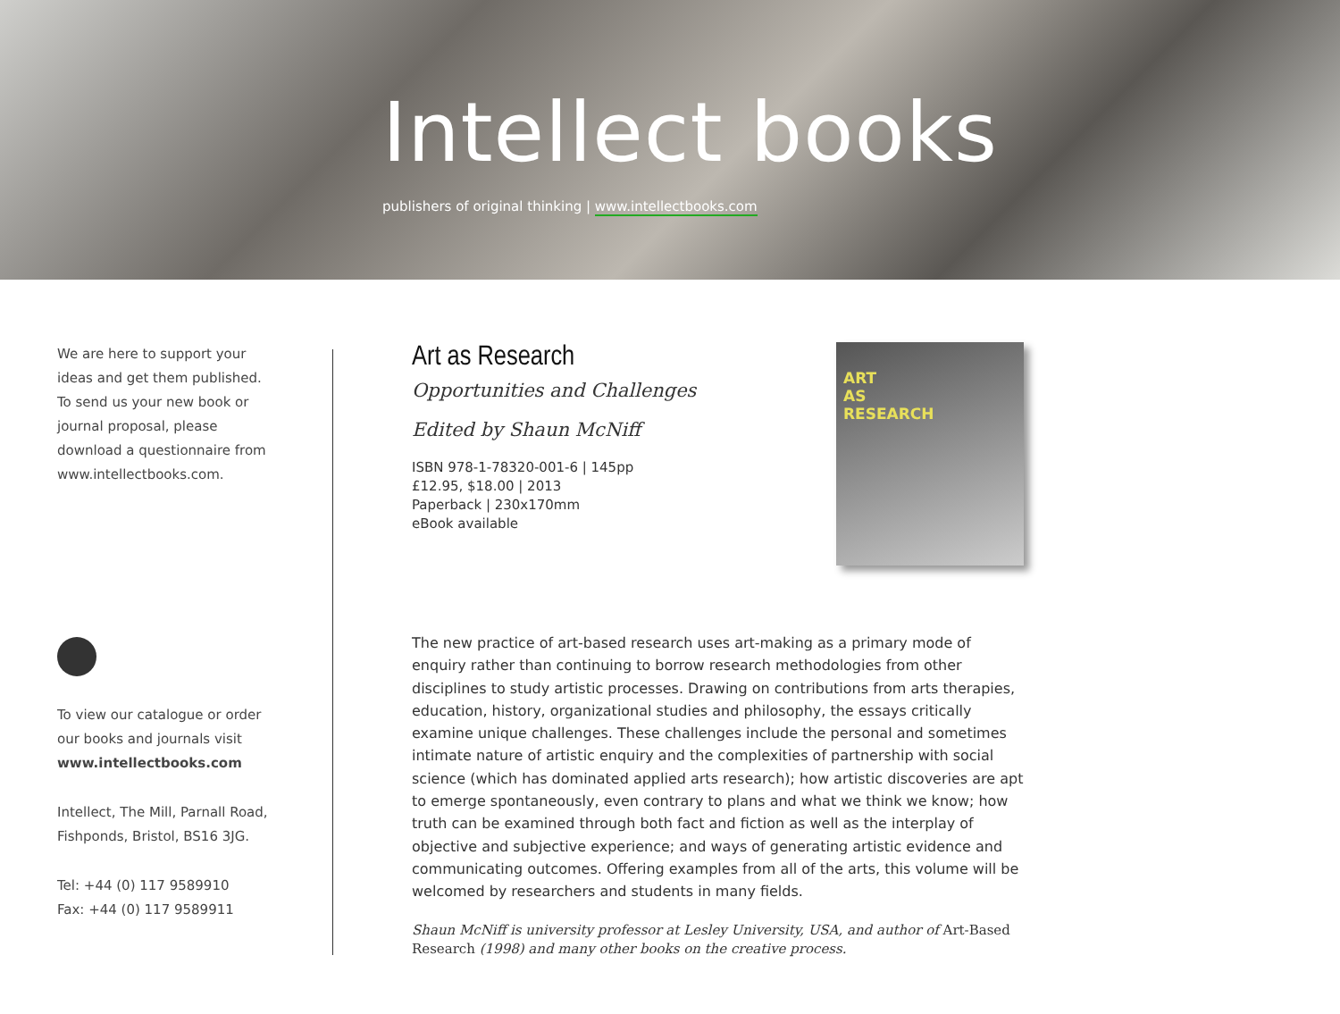Intellect books
publishers of original thinking | www.intellectbooks.com
We are here to support your ideas and get them published. To send us your new book or journal proposal, please download a questionnaire from www.intellectbooks.com.
To view our catalogue or order our books and journals visit
www.intellectbooks.com
Intellect, The Mill, Parnall Road, Fishponds, Bristol, BS16 3JG.
Tel: +44 (0) 117 9589910
Fax: +44 (0) 117 9589911
Art as Research
Opportunities and Challenges
Edited by Shaun McNiff
ISBN 978-1-78320-001-6 | 145pp
£12.95, $18.00 | 2013
Paperback | 230x170mm
eBook available
ART
AS
RESEARCH
The new practice of art-based research uses art-making as a primary mode of enquiry rather than continuing to borrow research methodologies from other disciplines to study artistic processes. Drawing on contributions from arts therapies, education, history, organizational studies and philosophy, the essays critically examine unique challenges. These challenges include the personal and sometimes intimate nature of artistic enquiry and the complexities of partnership with social science (which has dominated applied arts research); how artistic discoveries are apt to emerge spontaneously, even contrary to plans and what we think we know; how truth can be examined through both fact and fiction as well as the interplay of objective and subjective experience; and ways of generating artistic evidence and communicating outcomes. Offering examples from all of the arts, this volume will be welcomed by researchers and students in many fields.
Shaun McNiff is university professor at Lesley University, USA, and author of Art-Based Research (1998) and many other books on the creative process.